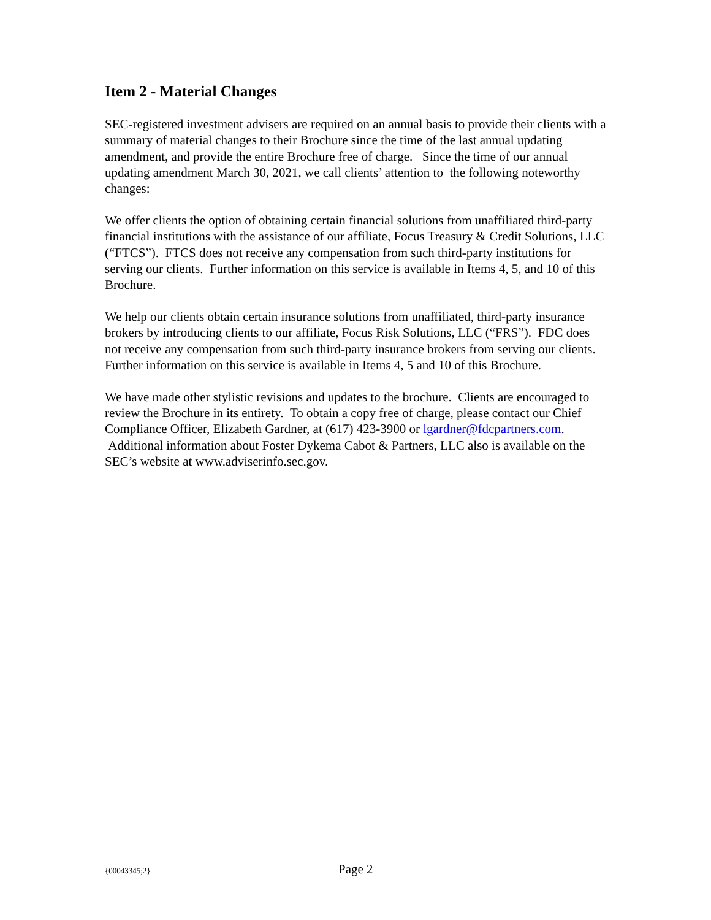Item 2 - Material Changes
SEC-registered investment advisers are required on an annual basis to provide their clients with a summary of material changes to their Brochure since the time of the last annual updating amendment, and provide the entire Brochure free of charge. Since the time of our annual updating amendment March 30, 2021, we call clients’ attention to the following noteworthy changes:
We offer clients the option of obtaining certain financial solutions from unaffiliated third-party financial institutions with the assistance of our affiliate, Focus Treasury & Credit Solutions, LLC (“FTCS”). FTCS does not receive any compensation from such third-party institutions for serving our clients. Further information on this service is available in Items 4, 5, and 10 of this Brochure.
We help our clients obtain certain insurance solutions from unaffiliated, third-party insurance brokers by introducing clients to our affiliate, Focus Risk Solutions, LLC (“FRS”). FDC does not receive any compensation from such third-party insurance brokers from serving our clients. Further information on this service is available in Items 4, 5 and 10 of this Brochure.
We have made other stylistic revisions and updates to the brochure. Clients are encouraged to review the Brochure in its entirety. To obtain a copy free of charge, please contact our Chief Compliance Officer, Elizabeth Gardner, at (617) 423-3900 or lgardner@fdcpartners.com. Additional information about Foster Dykema Cabot & Partners, LLC also is available on the SEC’s website at www.adviserinfo.sec.gov.
{00043345;2} Page 2